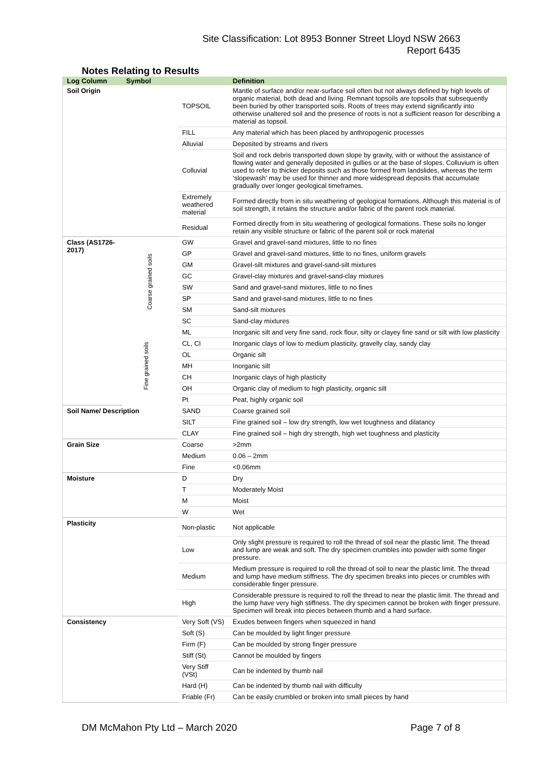Site Classification: Lot 8953 Bonner Street Lloyd NSW 2663
Report 6435
Notes Relating to Results
| Log Column | Symbol | | Definition |
| --- | --- | --- | --- |
| Soil Origin | | TOPSOIL | Mantle of surface and/or near-surface soil often but not always defined by high levels of organic material, both dead and living. Remnant topsoils are topsoils that subsequently been buried by other transported soils. Roots of trees may extend significantly into otherwise unaltered soil and the presence of roots is not a sufficient reason for describing a material as topsoil. |
| | | FILL | Any material which has been placed by anthropogenic processes |
| | | Alluvial | Deposited by streams and rivers |
| | | Colluvial | Soil and rock debris transported down slope by gravity, with or without the assistance of flowing water and generally deposited in gullies or at the base of slopes. Colluvium is often used to refer to thicker deposits such as those formed from landslides, whereas the term ‘slopewash’ may be used for thinner and more widespread deposits that accumulate gradually over longer geological timeframes. |
| | | Extremely weathered material | Formed directly from in situ weathering of geological formations. Although this material is of soil strength, it retains the structure and/or fabric of the parent rock material. |
| | | Residual | Formed directly from in situ weathering of geological formations. These soils no longer retain any visible structure or fabric of the parent soil or rock material |
| Class (AS1726-2017) | Coarse grained soils | GW | Gravel and gravel-sand mixtures, little to no fines |
| | | GP | Gravel and gravel-sand mixtures, little to no fines, uniform gravels |
| | | GM | Gravel-silt mixtures and gravel-sand-silt mixtures |
| | | GC | Gravel-clay mixtures and gravel-sand-clay mixtures |
| | | SW | Sand and gravel-sand mixtures, little to no fines |
| | | SP | Sand and gravel-sand mixtures, little to no fines |
| | | SM | Sand-silt mixtures |
| | | SC | Sand-clay mixtures |
| | Fine grained soils | ML | Inorganic silt and very fine sand, rock flour, silty or clayey fine sand or silt with low plasticity |
| | | CL, CI | Inorganic clays of low to medium plasticity, gravelly clay, sandy clay |
| | | OL | Organic silt |
| | | MH | Inorganic silt |
| | | CH | Inorganic clays of high plasticity |
| | | OH | Organic clay of medium to high plasticity, organic silt |
| | | Pt | Peat, highly organic soil |
| Soil Name/ Description | | SAND | Coarse grained soil |
| | | SILT | Fine grained soil – low dry strength, low wet toughness and dilatancy |
| | | CLAY | Fine grained soil – high dry strength, high wet toughness and plasticity |
| Grain Size | | Coarse | >2mm |
| | | Medium | 0.06 – 2mm |
| | | Fine | <0.06mm |
| Moisture | | D | Dry |
| | | T | Moderately Moist |
| | | M | Moist |
| | | W | Wet |
| Plasticity | | Non-plastic | Not applicable |
| | | Low | Only slight pressure is required to roll the thread of soil near the plastic limit. The thread and lump are weak and soft. The dry specimen crumbles into powder with some finger pressure. |
| | | Medium | Medium pressure is required to roll the thread of soil to near the plastic limit. The thread and lump have medium stiffness. The dry specimen breaks into pieces or crumbles with considerable finger pressure. |
| | | High | Considerable pressure is required to roll the thread to near the plastic limit. The thread and the lump have very high stiffness. The dry specimen cannot be broken with finger pressure. Specimen will break into pieces between thumb and a hard surface. |
| Consistency | | Very Soft (VS) | Exudes between fingers when squeezed in hand |
| | | Soft (S) | Can be moulded by light finger pressure |
| | | Firm (F) | Can be moulded by strong finger pressure |
| | | Stiff (St) | Cannot be moulded by fingers |
| | | Very Stiff (VSt) | Can be indented by thumb nail |
| | | Hard (H) | Can be indented by thumb nail with difficulty |
| | | Friable (Fr) | Can be easily crumbled or broken into small pieces by hand |
DM McMahon Pty Ltd – March 2020 Page 7 of 8